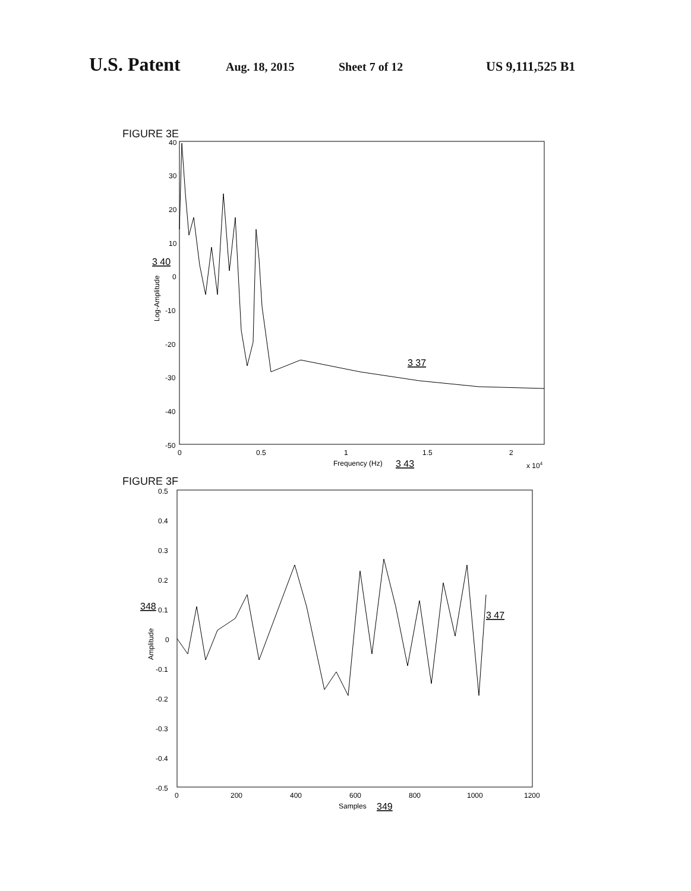U.S. Patent Aug. 18, 2015 Sheet 7 of 12 US 9,111,525 B1
FIGURE 3E
40
30
20
10
0
-10
-20
-30
-40
-50
0
0.5
1
1.5
2
Frequency (Hz)
3 43
x 104
3 40
3 37
Log-Amplitude
FIGURE 3F
0.5
0.4
0.3
0.2
0.1
0
-0.1
-0.2
-0.3
-0.4
-0.5
0
200
400
600
800
1000
1200
Samples
349
348
3 47
Amplitude